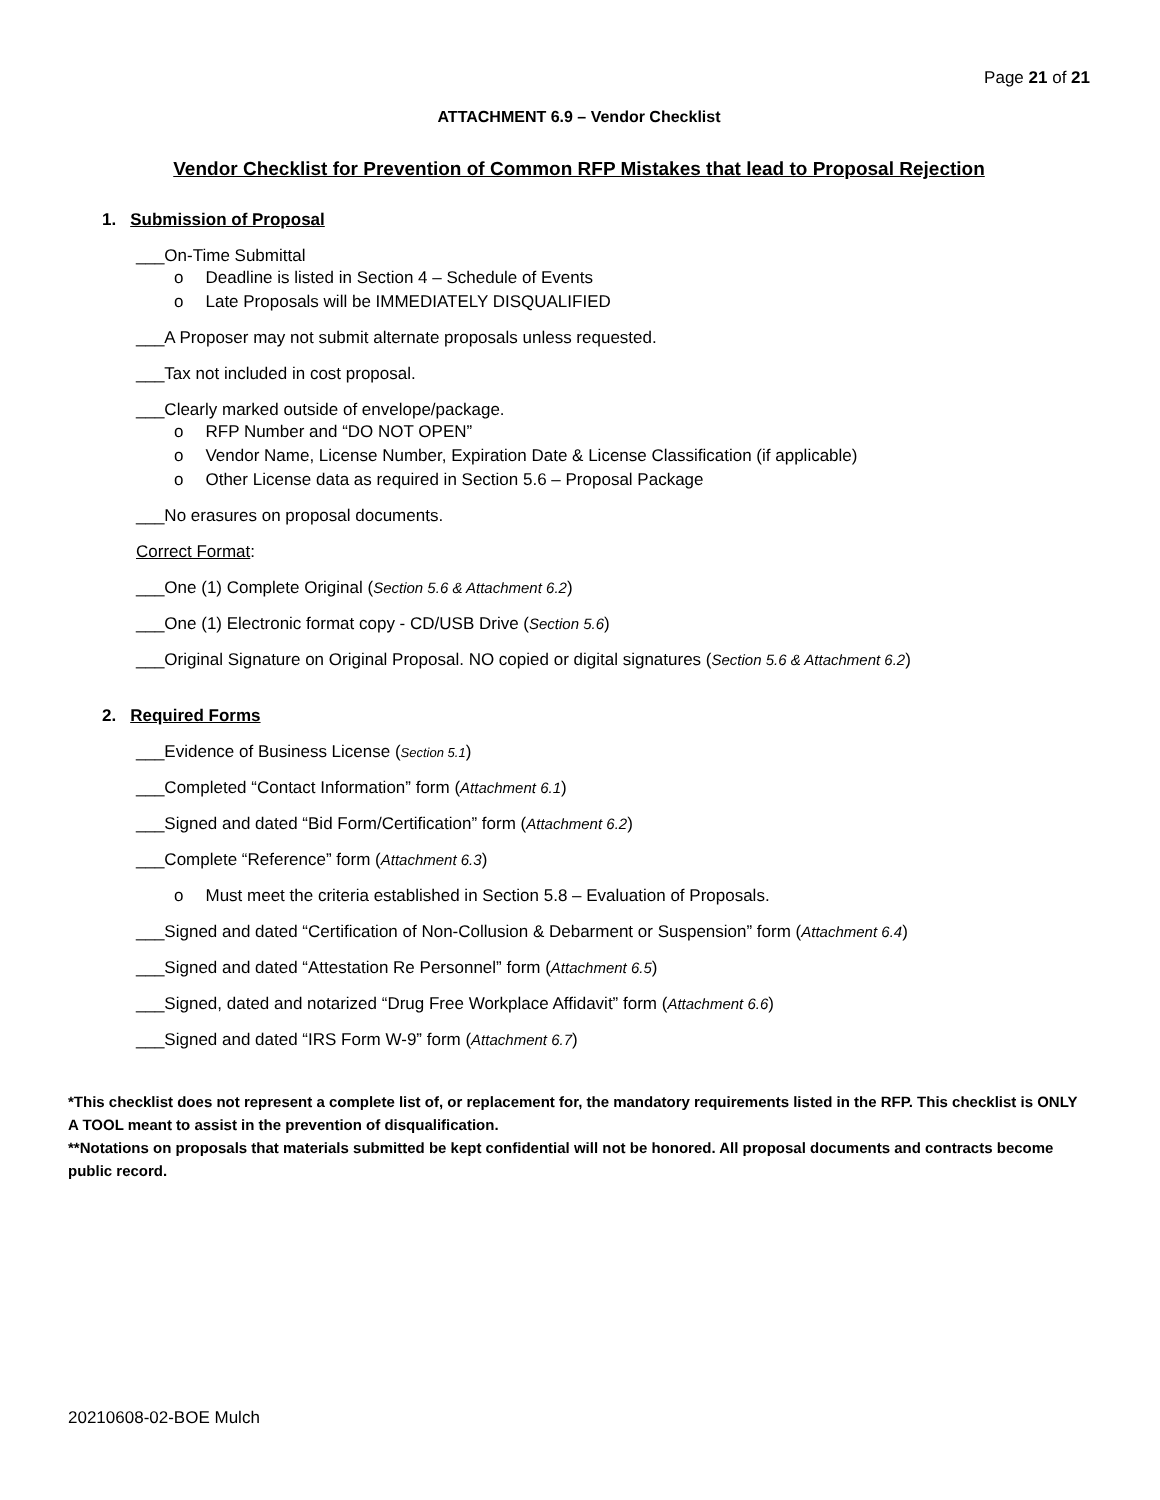Page 21 of 21
ATTACHMENT 6.9 – Vendor Checklist
Vendor Checklist for Prevention of Common RFP Mistakes that lead to Proposal Rejection
1. Submission of Proposal
___On-Time Submittal
Deadline is listed in Section 4 – Schedule of Events
Late Proposals will be IMMEDIATELY DISQUALIFIED
___A Proposer may not submit alternate proposals unless requested.
___Tax not included in cost proposal.
___Clearly marked outside of envelope/package.
RFP Number and “DO NOT OPEN”
Vendor Name, License Number, Expiration Date & License Classification (if applicable)
Other License data as required in Section 5.6 – Proposal Package
___No erasures on proposal documents.
Correct Format:
___One (1) Complete Original (Section 5.6 & Attachment 6.2)
___One (1) Electronic format copy - CD/USB Drive (Section 5.6)
___Original Signature on Original Proposal. NO copied or digital signatures (Section 5.6 & Attachment 6.2)
2. Required Forms
___Evidence of Business License (Section 5.1)
___Completed “Contact Information” form (Attachment 6.1)
___Signed and dated “Bid Form/Certification” form (Attachment 6.2)
___Complete “Reference” form (Attachment 6.3)
Must meet the criteria established in Section 5.8 – Evaluation of Proposals.
___Signed and dated “Certification of Non-Collusion & Debarment or Suspension” form (Attachment 6.4)
___Signed and dated “Attestation Re Personnel” form (Attachment 6.5)
___Signed, dated and notarized “Drug Free Workplace Affidavit” form (Attachment 6.6)
___Signed and dated “IRS Form W-9” form (Attachment 6.7)
*This checklist does not represent a complete list of, or replacement for, the mandatory requirements listed in the RFP. This checklist is ONLY A TOOL meant to assist in the prevention of disqualification.
**Notations on proposals that materials submitted be kept confidential will not be honored. All proposal documents and contracts become public record.
20210608-02-BOE Mulch